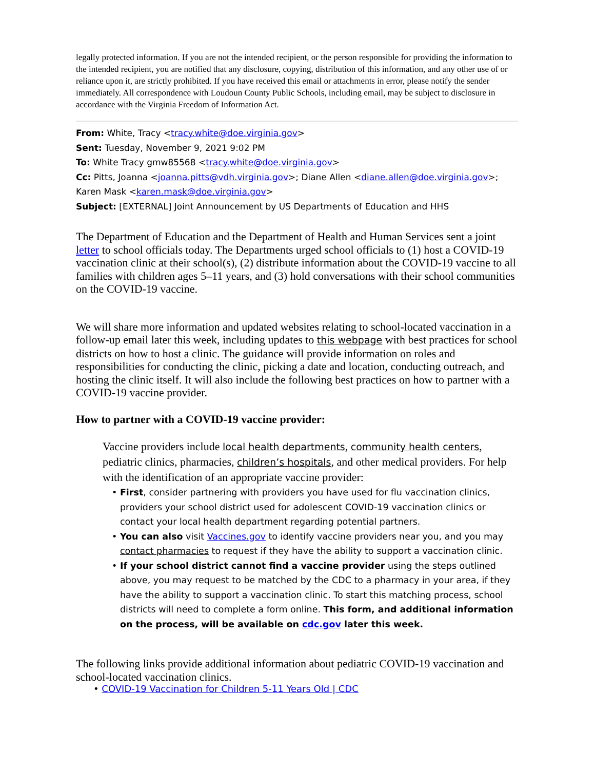legally protected information. If you are not the intended recipient, or the person responsible for providing the information to the intended recipient, you are notified that any disclosure, copying, distribution of this information, and any other use of or reliance upon it, are strictly prohibited. If you have received this email or attachments in error, please notify the sender immediately. All correspondence with Loudoun County Public Schools, including email, may be subject to disclosure in accordance with the Virginia Freedom of Information Act.
From: White, Tracy <tracy.white@doe.virginia.gov>
Sent: Tuesday, November 9, 2021 9:02 PM
To: White Tracy gmw85568 <tracy.white@doe.virginia.gov>
Cc: Pitts, Joanna <joanna.pitts@vdh.virginia.gov>; Diane Allen <diane.allen@doe.virginia.gov>; Karen Mask <karen.mask@doe.virginia.gov>
Subject: [EXTERNAL] Joint Announcement by US Departments of Education and HHS
The Department of Education and the Department of Health and Human Services sent a joint letter to school officials today. The Departments urged school officials to (1) host a COVID-19 vaccination clinic at their school(s), (2) distribute information about the COVID-19 vaccine to all families with children ages 5–11 years, and (3) hold conversations with their school communities on the COVID-19 vaccine.
We will share more information and updated websites relating to school-located vaccination in a follow-up email later this week, including updates to this webpage with best practices for school districts on how to host a clinic. The guidance will provide information on roles and responsibilities for conducting the clinic, picking a date and location, conducting outreach, and hosting the clinic itself. It will also include the following best practices on how to partner with a COVID-19 vaccine provider.
How to partner with a COVID-19 vaccine provider:
Vaccine providers include local health departments, community health centers, pediatric clinics, pharmacies, children’s hospitals, and other medical providers. For help with the identification of an appropriate vaccine provider:
• First, consider partnering with providers you have used for flu vaccination clinics, providers your school district used for adolescent COVID-19 vaccination clinics or contact your local health department regarding potential partners.
• You can also visit Vaccines.gov to identify vaccine providers near you, and you may contact pharmacies to request if they have the ability to support a vaccination clinic.
• If your school district cannot find a vaccine provider using the steps outlined above, you may request to be matched by the CDC to a pharmacy in your area, if they have the ability to support a vaccination clinic. To start this matching process, school districts will need to complete a form online. This form, and additional information on the process, will be available on cdc.gov later this week.
The following links provide additional information about pediatric COVID-19 vaccination and school-located vaccination clinics.
• COVID-19 Vaccination for Children 5-11 Years Old | CDC